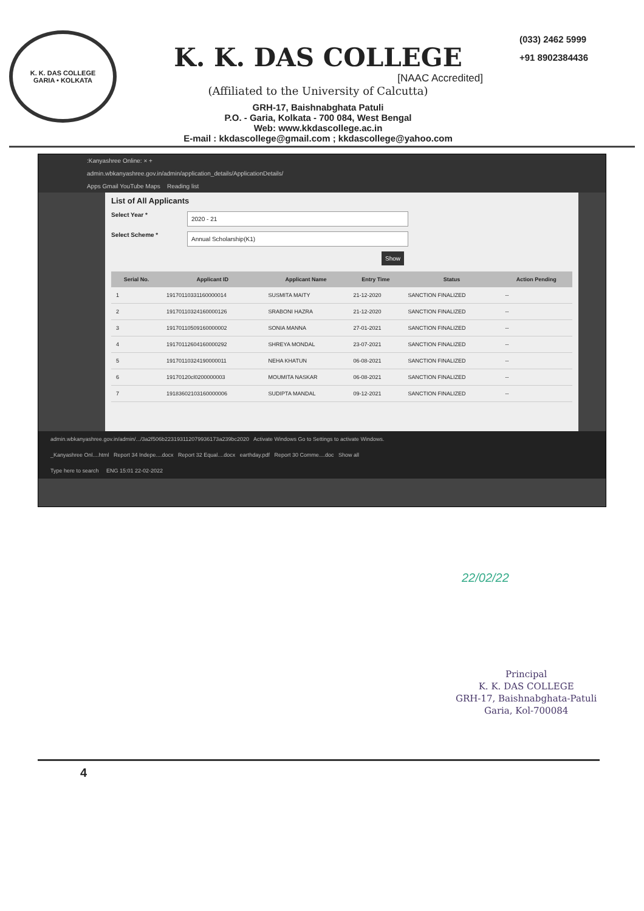K. K. DAS COLLEGE
GARIA • KOLKATA
K. K. DAS COLLEGE
[NAAC Accredited]
(Affiliated to the University of Calcutta)
GRH-17, Baishnabghata Patuli
P.O. - Garia, Kolkata - 700 084, West Bengal
Web: www.kkdascollege.ac.in
E-mail : kkdascollege@gmail.com ; kkdascollege@yahoo.com
(033) 2462 5999
+91 8902384436
:Kanyashree Online: × +
admin.wbkanyashree.gov.in/admin/application_details/ApplicationDetails/
Apps Gmail YouTube Maps Reading list
List of All Applicants
Select Year *
2020 - 21
Select Scheme *
Annual Scholarship(K1)
Show
| Serial No. | Applicant ID | Applicant Name | Entry Time | Status | Action Pending |
| --- | --- | --- | --- | --- | --- |
| 1 | 19170110331160000014 | SUSMITA MAITY | 21-12-2020 | SANCTION FINALIZED | -- |
| 2 | 19170110324160000126 | SRABONI HAZRA | 21-12-2020 | SANCTION FINALIZED | -- |
| 3 | 19170110509160000002 | SONIA MANNA | 27-01-2021 | SANCTION FINALIZED | -- |
| 4 | 19170112604160000292 | SHREYA MONDAL | 23-07-2021 | SANCTION FINALIZED | -- |
| 5 | 19170110324190000011 | NEHA KHATUN | 06-08-2021 | SANCTION FINALIZED | -- |
| 6 | 19170120cl0200000003 | MOUMITA NASKAR | 06-08-2021 | SANCTION FINALIZED | -- |
| 7 | 19183602103160000006 | SUDIPTA MANDAL | 09-12-2021 | SANCTION FINALIZED | -- |
admin.wbkanyashree.gov.in/admin/.../3a2f506b2231931120799361​73a239bc2020 Activate Windows Go to Settings to activate Windows.
_Kanyashree Onl....html Report 34 Indepe....docx Report 32 Equal....docx earthday.pdf Report 30 Comme....doc Show all
Type here to search ENG 15:01 22-02-2022
22/02/22
Principal
K. K. DAS COLLEGE
GRH-17, Baishnabghata-Patuli
Garia, Kol-700084
4